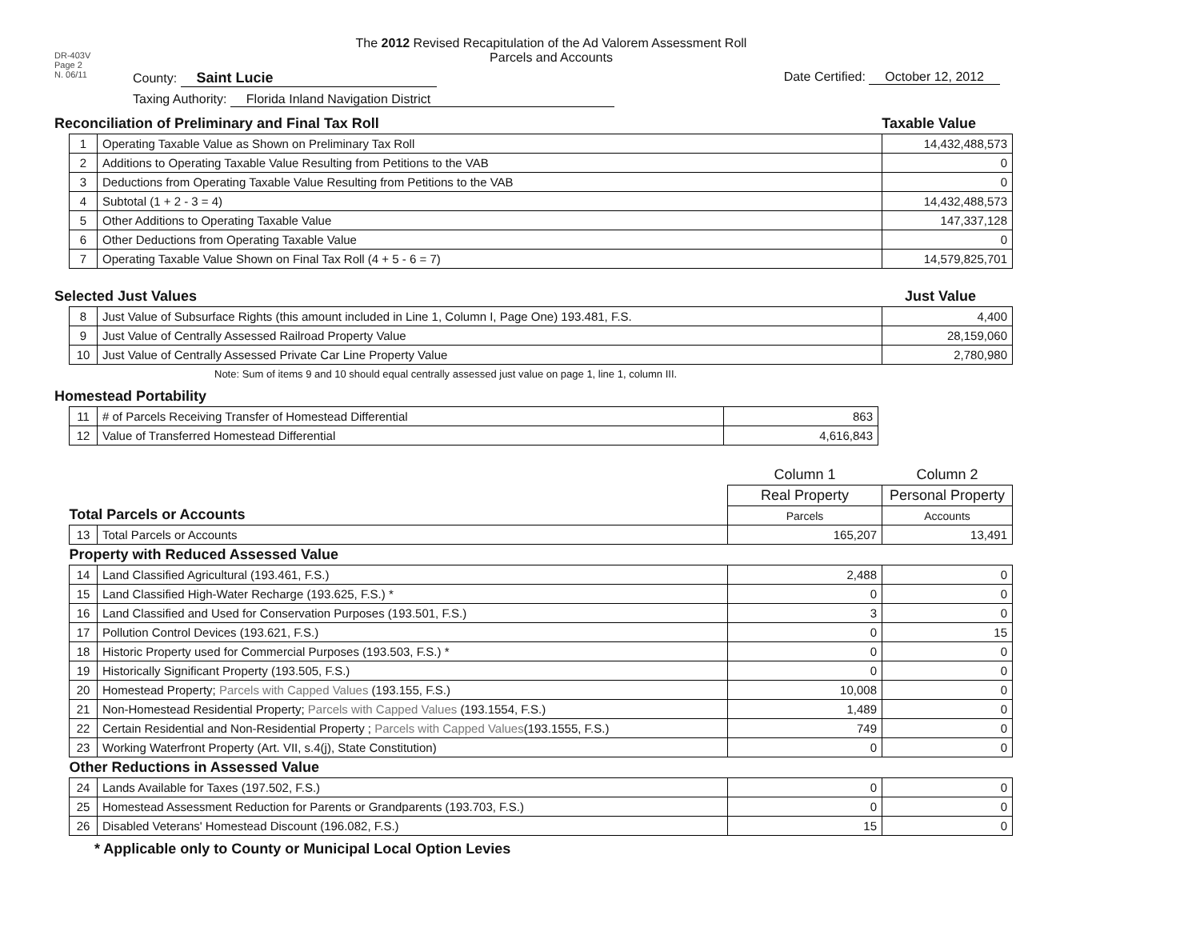DR-403V
Page 2
N. 06/11
The 2012 Revised Recapitulation of the Ad Valorem Assessment Roll
Parcels and Accounts
County: Saint Lucie Date Certified: October 12, 2012
Taxing Authority: Florida Inland Navigation District
Reconciliation of Preliminary and Final Tax Roll Taxable Value
| 1 | Operating Taxable Value as Shown on Preliminary Tax Roll | 14,432,488,573 |
| 2 | Additions to Operating Taxable Value Resulting from Petitions to the VAB | 0 |
| 3 | Deductions from Operating Taxable Value Resulting from Petitions to the VAB | 0 |
| 4 | Subtotal (1 + 2 - 3 = 4) | 14,432,488,573 |
| 5 | Other Additions to Operating Taxable Value | 147,337,128 |
| 6 | Other Deductions from Operating Taxable Value | 0 |
| 7 | Operating Taxable Value Shown on Final Tax Roll (4 + 5 - 6 = 7) | 14,579,825,701 |
Selected Just Values Just Value
| 8 | Just Value of Subsurface Rights (this amount included in Line 1, Column I, Page One) 193.481, F.S. | 4,400 |
| 9 | Just Value of Centrally Assessed Railroad Property Value | 28,159,060 |
| 10 | Just Value of Centrally Assessed Private Car Line Property Value | 2,780,980 |
Note: Sum of items 9 and 10 should equal centrally assessed just value on page 1, line 1, column III.
Homestead Portability
| 11 | # of Parcels Receiving Transfer of Homestead Differential | 863 |
| 12 | Value of Transferred Homestead Differential | 4,616,843 |
| Total Parcels or Accounts | | Column 1 | Column 2 |
| | | Real Property | Personal Property |
| | | Parcels | Accounts |
| 13 | Total Parcels or Accounts | 165,207 | 13,491 |
| Property with Reduced Assessed Value | | | |
| 14 | Land Classified Agricultural (193.461, F.S.) | 2,488 | 0 |
| 15 | Land Classified High-Water Recharge (193.625, F.S.) * | 0 | 0 |
| 16 | Land Classified and Used for Conservation Purposes (193.501, F.S.) | 3 | 0 |
| 17 | Pollution Control Devices (193.621, F.S.) | 0 | 15 |
| 18 | Historic Property used for Commercial Purposes (193.503, F.S.) * | 0 | 0 |
| 19 | Historically Significant Property (193.505, F.S.) | 0 | 0 |
| 20 | Homestead Property; Parcels with Capped Values (193.155, F.S.) | 10,008 | 0 |
| 21 | Non-Homestead Residential Property; Parcels with Capped Values (193.1554, F.S.) | 1,489 | 0 |
| 22 | Certain Residential and Non-Residential Property ; Parcels with Capped Values (193.1555, F.S.) | 749 | 0 |
| 23 | Working Waterfront Property (Art. VII, s.4(j), State Constitution) | 0 | 0 |
| Other Reductions in Assessed Value | | | |
| 24 | Lands Available for Taxes (197.502, F.S.) | 0 | 0 |
| 25 | Homestead Assessment Reduction for Parents or Grandparents (193.703, F.S.) | 0 | 0 |
| 26 | Disabled Veterans' Homestead Discount (196.082, F.S.) | 15 | 0 |
* Applicable only to County or Municipal Local Option Levies